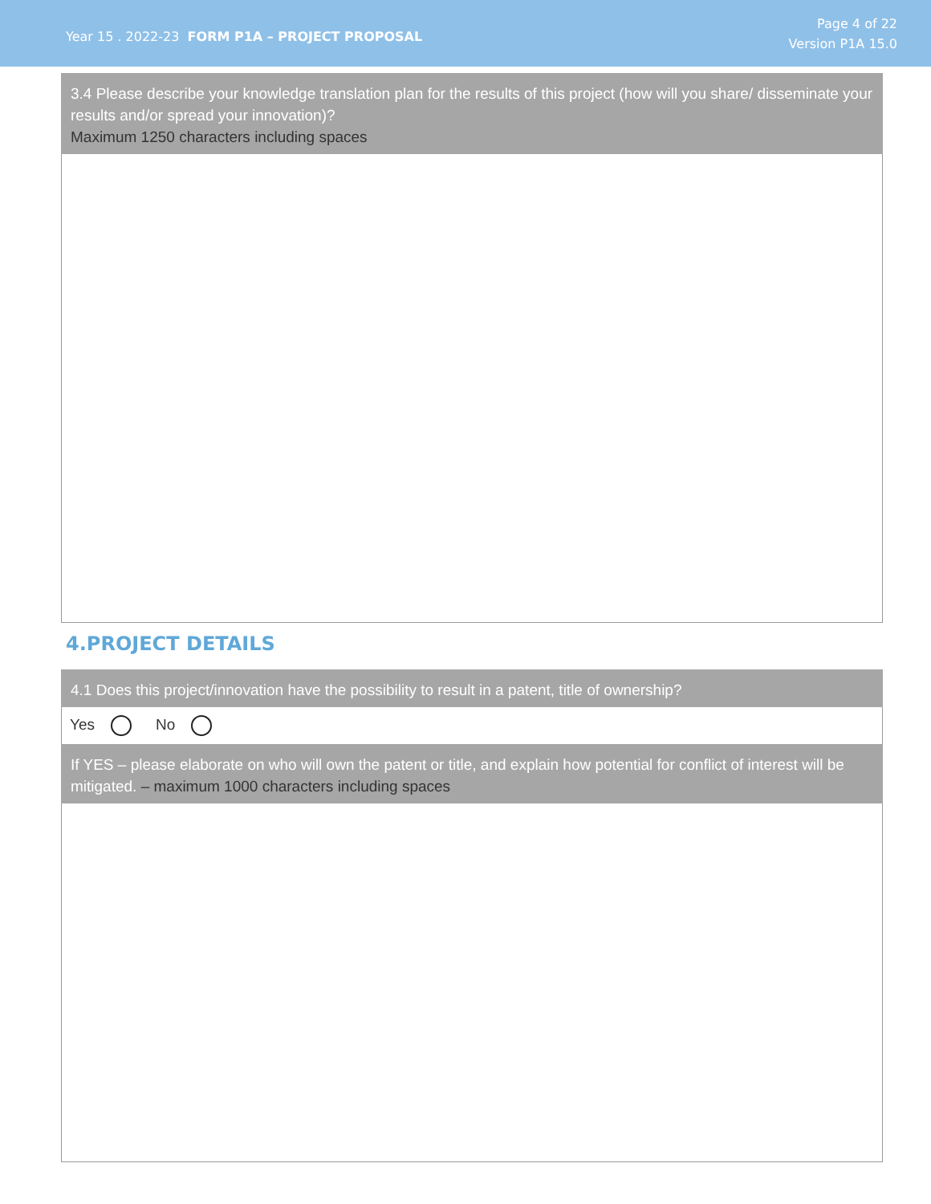Year 15 . 2022-23 FORM P1A – PROJECT PROPOSAL
Page 4 of 22
Version P1A 15.0
3.4 Please describe your knowledge translation plan for the results of this project (how will you share/ disseminate your results and/or spread your innovation)?
Maximum 1250 characters including spaces
4.PROJECT DETAILS
4.1 Does this project/innovation have the possibility to result in a patent, title of ownership?
Yes No
If YES – please elaborate on who will own the patent or title, and explain how potential for conflict of interest will be mitigated. – maximum 1000 characters including spaces